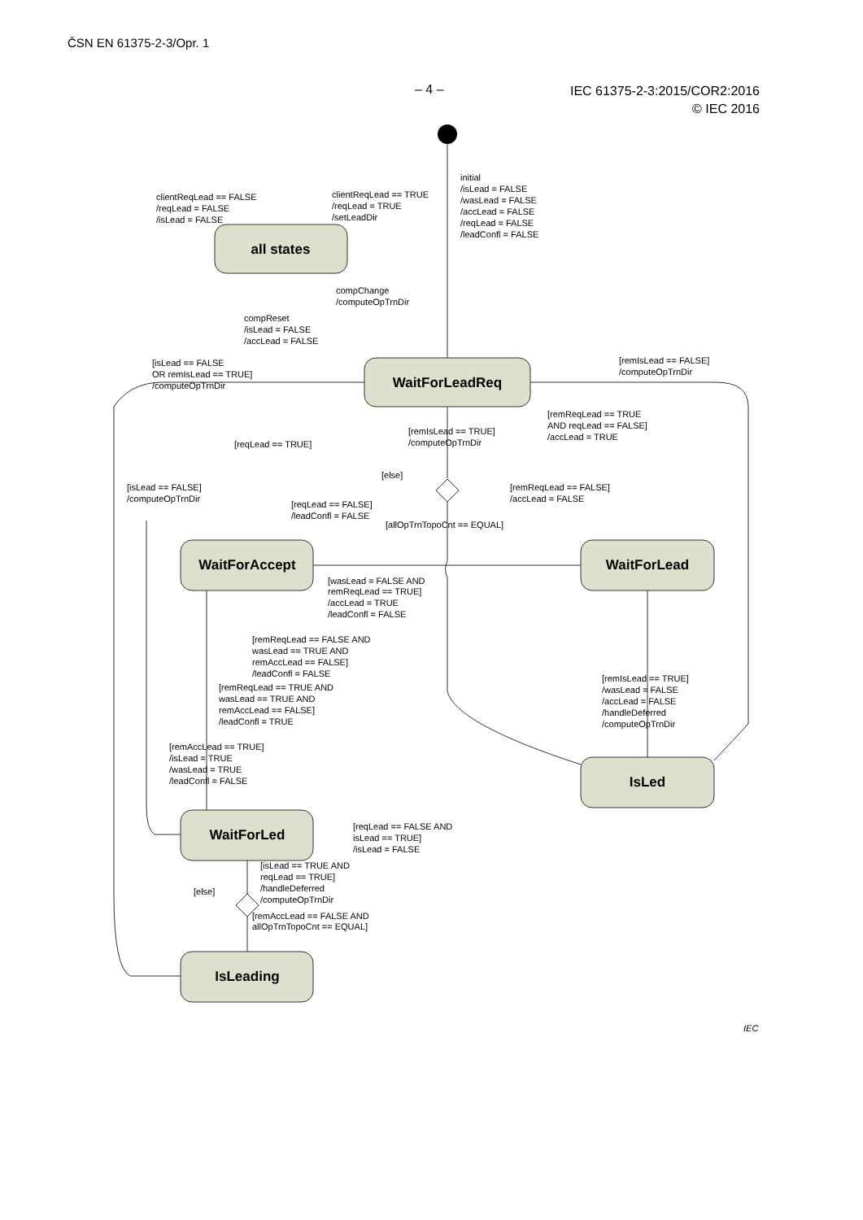ČSN EN 61375-2-3/Opr. 1
– 4 –
IEC 61375-2-3:2015/COR2:2016
© IEC 2016
initial
/isLead = FALSE
/wasLead = FALSE
/accLead = FALSE
/reqLead = FALSE
/leadConfl = FALSE
clientReqLead == FALSE
/reqLead = FALSE
/isLead = FALSE
clientReqLead == TRUE
/reqLead = TRUE
/setLeadDir
compChange
/computeOpTrnDir
compReset
/isLead = FALSE
/accLead = FALSE
[isLead == FALSE
OR remIsLead == TRUE]
/computeOpTrnDir
[remIsLead == FALSE]
/computeOpTrnDir
[remReqLead == TRUE
AND reqLead == FALSE]
/accLead = TRUE
[remIsLead == TRUE]
/computeOpTrnDir
[reqLead == TRUE]
[else]
[isLead == FALSE]
/computeOpTrnDir
[remReqLead == FALSE]
/accLead = FALSE
[reqLead == FALSE]
/leadConfl = FALSE
[allOpTrnTopoCnt == EQUAL]
[wasLead = FALSE AND
remReqLead == TRUE]
/accLead = TRUE
/leadConfl = FALSE
[remReqLead == FALSE AND
wasLead == TRUE AND
remAccLead == FALSE]
/leadConfl = FALSE
[remReqLead == TRUE AND
wasLead == TRUE AND
remAccLead == FALSE]
/leadConfl = TRUE
[remIsLead == TRUE]
/wasLead = FALSE
/accLead = FALSE
/handleDeferred
/computeOpTrnDir
[remAccLead == TRUE]
/isLead = TRUE
/wasLead = TRUE
/leadConfl = FALSE
[reqLead == FALSE AND
isLead == TRUE]
/isLead = FALSE
[isLead == TRUE AND
reqLead == TRUE]
/handleDeferred
/computeOpTrnDir
[else]
[remAccLead == FALSE AND
allOpTrnTopoCnt == EQUAL]
all states
WaitForLeadReq
WaitForAccept
WaitForLead
IsLed
WaitForLed
IsLeading
IEC